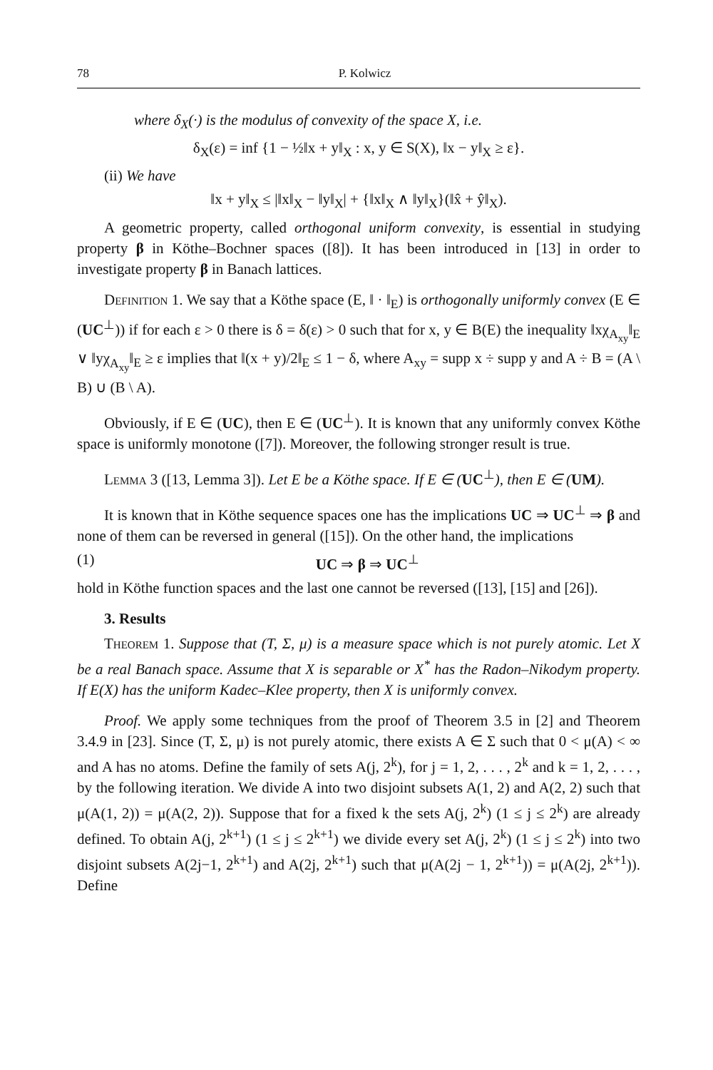78 P. Kolwicz
where δ<sub>X</sub>(·) is the modulus of convexity of the space X, i.e.
δ<sub>X</sub>(ε) = inf {1 − ½‖x + y‖<sub>X</sub> : x, y ∈ S(X), ‖x − y‖<sub>X</sub> ≥ ε}.
(ii) We have
‖x + y‖<sub>X</sub> ≤ |‖x‖<sub>X</sub> − ‖y‖<sub>X</sub>| + {‖x‖<sub>X</sub> ∧ ‖y‖<sub>X</sub>}(‖x̂ + ŷ‖<sub>X</sub>).
A geometric property, called orthogonal uniform convexity, is essential in studying property β in Köthe–Bochner spaces ([8]). It has been introduced in [13] in order to investigate property β in Banach lattices.
Definition 1. We say that a Köthe space (E, ‖ · ‖<sub>E</sub>) is orthogonally uniformly convex (E ∈ (UC<sup>⊥</sup>)) if for each ε > 0 there is δ = δ(ε) > 0 such that for x, y ∈ B(E) the inequality ‖xχ<sub>A<sub>xy</sub></sub>‖<sub>E</sub> ∨ ‖yχ<sub>A<sub>xy</sub></sub>‖<sub>E</sub> ≥ ε implies that ‖(x + y)/2‖<sub>E</sub> ≤ 1 − δ, where A<sub>xy</sub> = supp x ÷ supp y and A ÷ B = (A \ B) ∪ (B \ A).
Obviously, if E ∈ (UC), then E ∈ (UC<sup>⊥</sup>). It is known that any uniformly convex Köthe space is uniformly monotone ([7]). Moreover, the following stronger result is true.
Lemma 3 ([13, Lemma 3]). Let E be a Köthe space. If E ∈ (UC<sup>⊥</sup>), then E ∈ (UM).
It is known that in Köthe sequence spaces one has the implications UC ⇒ UC<sup>⊥</sup> ⇒ β and none of them can be reversed in general ([15]). On the other hand, the implications
(1) UC ⇒ β ⇒ UC<sup>⊥</sup>
hold in Köthe function spaces and the last one cannot be reversed ([13], [15] and [26]).
3. Results
Theorem 1. Suppose that (T, Σ, μ) is a measure space which is not purely atomic. Let X be a real Banach space. Assume that X is separable or X<sup>*</sup> has the Radon–Nikodym property. If E(X) has the uniform Kadec–Klee property, then X is uniformly convex.
Proof. We apply some techniques from the proof of Theorem 3.5 in [2] and Theorem 3.4.9 in [23]. Since (T, Σ, μ) is not purely atomic, there exists A ∈ Σ such that 0 < μ(A) < ∞ and A has no atoms. Define the family of sets A(j, 2<sup>k</sup>), for j = 1, 2, . . . , 2<sup>k</sup> and k = 1, 2, . . . , by the following iteration. We divide A into two disjoint subsets A(1, 2) and A(2, 2) such that μ(A(1, 2)) = μ(A(2, 2)). Suppose that for a fixed k the sets A(j, 2<sup>k</sup>) (1 ≤ j ≤ 2<sup>k</sup>) are already defined. To obtain A(j, 2<sup>k+1</sup>) (1 ≤ j ≤ 2<sup>k+1</sup>) we divide every set A(j, 2<sup>k</sup>) (1 ≤ j ≤ 2<sup>k</sup>) into two disjoint subsets A(2j−1, 2<sup>k+1</sup>) and A(2j, 2<sup>k+1</sup>) such that μ(A(2j − 1, 2<sup>k+1</sup>)) = μ(A(2j, 2<sup>k+1</sup>)). Define